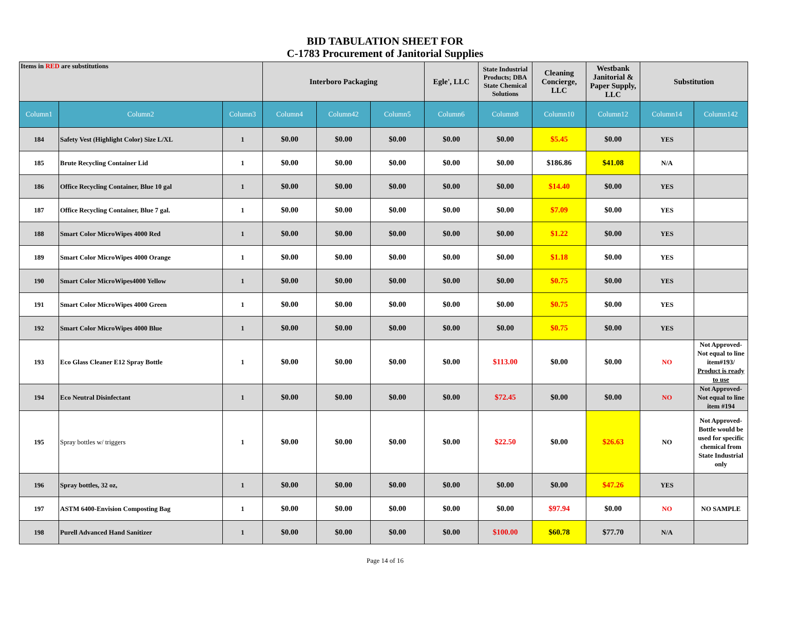BID TABULATION SHEET FOR
C-1783 Procurement of Janitorial Supplies
| Items in RED are substitutions | | | Interboro Packaging | | | Egle', LLC | State Industrial Products; DBA State Chemical Solutions | Cleaning Concierge, LLC | Westbank Janitorial & Paper Supply, LLC | Substitution | |
| Column1 | Column2 | Column3 | Column4 | Column42 | Column5 | Column6 | Column8 | Column10 | Column12 | Column14 | Column142 |
| 184 | Safety Vest (Highlight Color) Size L/XL | 1 | $0.00 | $0.00 | $0.00 | $0.00 | $0.00 | $5.45 | $0.00 | YES | |
| 185 | Brute Recycling Container Lid | 1 | $0.00 | $0.00 | $0.00 | $0.00 | $0.00 | $186.86 | $41.08 | N/A | |
| 186 | Office Recycling Container, Blue 10 gal | 1 | $0.00 | $0.00 | $0.00 | $0.00 | $0.00 | $14.40 | $0.00 | YES | |
| 187 | Office Recycling Container, Blue 7 gal. | 1 | $0.00 | $0.00 | $0.00 | $0.00 | $0.00 | $7.09 | $0.00 | YES | |
| 188 | Smart Color MicroWipes 4000 Red | 1 | $0.00 | $0.00 | $0.00 | $0.00 | $0.00 | $1.22 | $0.00 | YES | |
| 189 | Smart Color MicroWipes 4000 Orange | 1 | $0.00 | $0.00 | $0.00 | $0.00 | $0.00 | $1.18 | $0.00 | YES | |
| 190 | Smart Color MicroWipes4000 Yellow | 1 | $0.00 | $0.00 | $0.00 | $0.00 | $0.00 | $0.75 | $0.00 | YES | |
| 191 | Smart Color MicroWipes 4000 Green | 1 | $0.00 | $0.00 | $0.00 | $0.00 | $0.00 | $0.75 | $0.00 | YES | |
| 192 | Smart Color MicroWipes 4000 Blue | 1 | $0.00 | $0.00 | $0.00 | $0.00 | $0.00 | $0.75 | $0.00 | YES | |
| 193 | Eco Glass Cleaner E12 Spray Bottle | 1 | $0.00 | $0.00 | $0.00 | $0.00 | $113.00 | $0.00 | $0.00 | NO | Not Approved-Not equal to line item#193/ Product is ready to use |
| 194 | Eco Neutral Disinfectant | 1 | $0.00 | $0.00 | $0.00 | $0.00 | $72.45 | $0.00 | $0.00 | NO | Not Approved-Not equal to line item #194 |
| 195 | Spray bottles w/ triggers | 1 | $0.00 | $0.00 | $0.00 | $0.00 | $22.50 | $0.00 | $26.63 | NO | Not Approved-Bottle would be used for specific chemical from State Industrial only |
| 196 | Spray bottles, 32 oz, | 1 | $0.00 | $0.00 | $0.00 | $0.00 | $0.00 | $0.00 | $47.26 | YES | |
| 197 | ASTM 6400-Envision Composting Bag | 1 | $0.00 | $0.00 | $0.00 | $0.00 | $0.00 | $97.94 | $0.00 | NO | NO SAMPLE |
| 198 | Purell Advanced Hand Sanitizer | 1 | $0.00 | $0.00 | $0.00 | $0.00 | $100.00 | $60.78 | $77.70 | N/A | |
Page 14 of 16